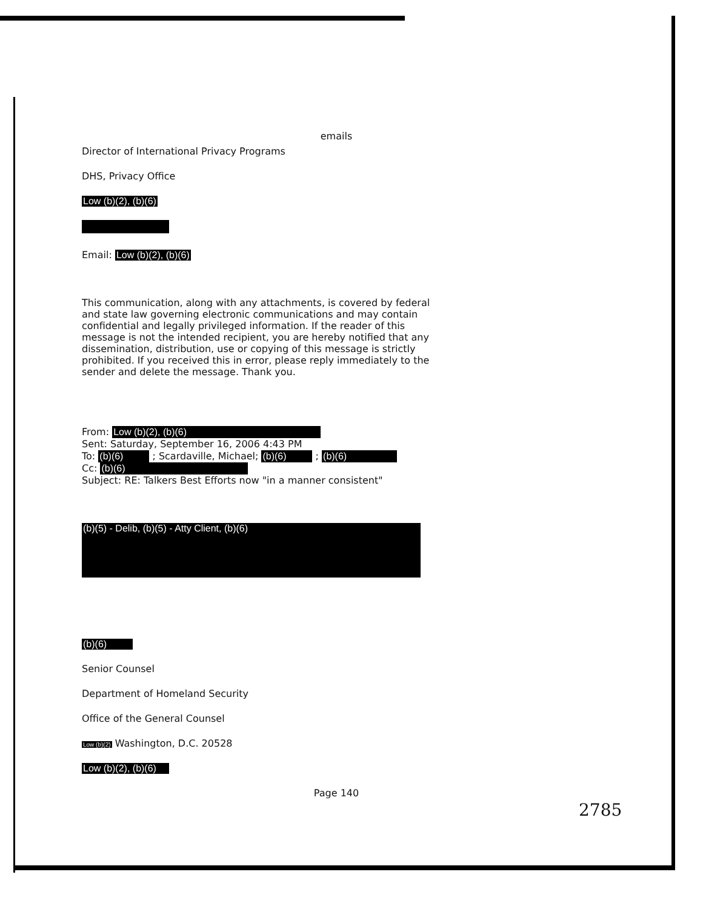emails
Director of International Privacy Programs
DHS, Privacy Office
Low (b)(2), (b)(6)
Email: Low (b)(2), (b)(6)
This communication, along with any attachments, is covered by federal and state law governing electronic communications and may contain confidential and legally privileged information. If the reader of this message is not the intended recipient, you are hereby notified that any dissemination, distribution, use or copying of this message is strictly prohibited. If you received this in error, please reply immediately to the sender and delete the message. Thank you.
From: Low (b)(2), (b)(6)
Sent: Saturday, September 16, 2006 4:43 PM
To: (b)(6) ; Scardaville, Michael; (b)(6) ; (b)(6)
Cc: (b)(6)
Subject: RE: Talkers Best Efforts now "in a manner consistent"
(b)(5) - Delib, (b)(5) - Atty Client, (b)(6)
(b)(6)
Senior Counsel
Department of Homeland Security
Office of the General Counsel
Low (b)(2) Washington, D.C. 20528
Low (b)(2), (b)(6)
Page 140
2785